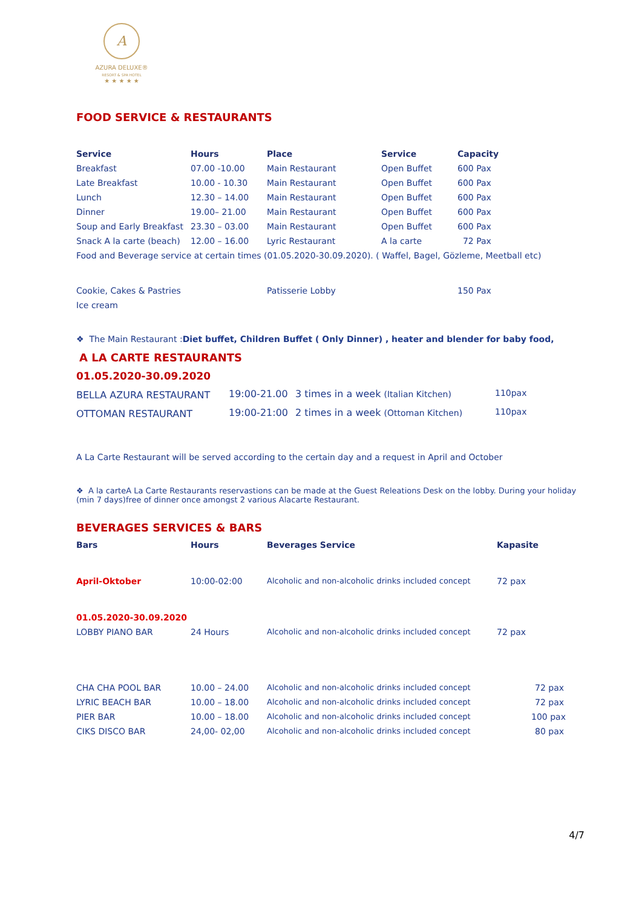A
AZURA DELUXE®
RESORT & SPA HOTEL
★ ★ ★ ★ ★
FOOD SERVICE & RESTAURANTS
| Service | Hours | Place | Service | Capacity |
| --- | --- | --- | --- | --- |
| Breakfast | 07.00 -10.00 | Main Restaurant | Open Buffet | 600 Pax |
| Late Breakfast | 10.00 - 10.30 | Main Restaurant | Open Buffet | 600 Pax |
| Lunch | 12.30 – 14.00 | Main Restaurant | Open Buffet | 600 Pax |
| Dinner | 19.00– 21.00 | Main Restaurant | Open Buffet | 600 Pax |
| Soup and Early Breakfast | 23.30 – 03.00 | Main Restaurant | Open Buffet | 600 Pax |
| Snack A la carte (beach) | 12.00 – 16.00 | Lyric Restaurant | A la carte | 72 Pax |
| Food and Beverage service at certain times (01.05.2020-30.09.2020). ( Waffel, Bagel, Gözleme, Meetball etc) | | | | |
| Cookie, Cakes & Pastries | | Patisserie Lobby | | 150 Pax |
| Ice cream | | | | |
❖ The Main Restaurant :Diet buffet, Children Buffet ( Only Dinner) , heater and blender for baby food,
A LA CARTE RESTAURANTS
01.05.2020-30.09.2020
| BELLA AZURA RESTAURANT | 19:00-21.00 | 3 times in a week (Italian Kitchen) | 110pax |
| OTTOMAN RESTAURANT | 19:00-21:00 | 2 times in a week (Ottoman Kitchen) | 110pax |
A La Carte Restaurant will be served according to the certain day and a request in April and October
❖ A la carteA La Carte Restaurants reservastions can be made at the Guest Releations Desk on the lobby. During your holiday (min 7 days)free of dinner once amongst 2 various Alacarte Restaurant.
BEVERAGES SERVICES & BARS
| Bars | Hours | Beverages Service | Kapasite |
| --- | --- | --- | --- |
| April-Oktober | 10:00-02:00 | Alcoholic and non-alcoholic drinks included concept | 72 pax |
| 01.05.2020-30.09.2020 | | | |
| LOBBY PIANO BAR | 24 Hours | Alcoholic and non-alcoholic drinks included concept | 72 pax |
| CHA CHA POOL BAR | 10.00 – 24.00 | Alcoholic and non-alcoholic drinks included concept | 72 pax |
| LYRIC BEACH BAR | 10.00 – 18.00 | Alcoholic and non-alcoholic drinks included concept | 72 pax |
| PIER BAR | 10.00 – 18.00 | Alcoholic and non-alcoholic drinks included concept | 100 pax |
| CIKS DISCO BAR | 24,00- 02,00 | Alcoholic and non-alcoholic drinks included concept | 80 pax |
4/7